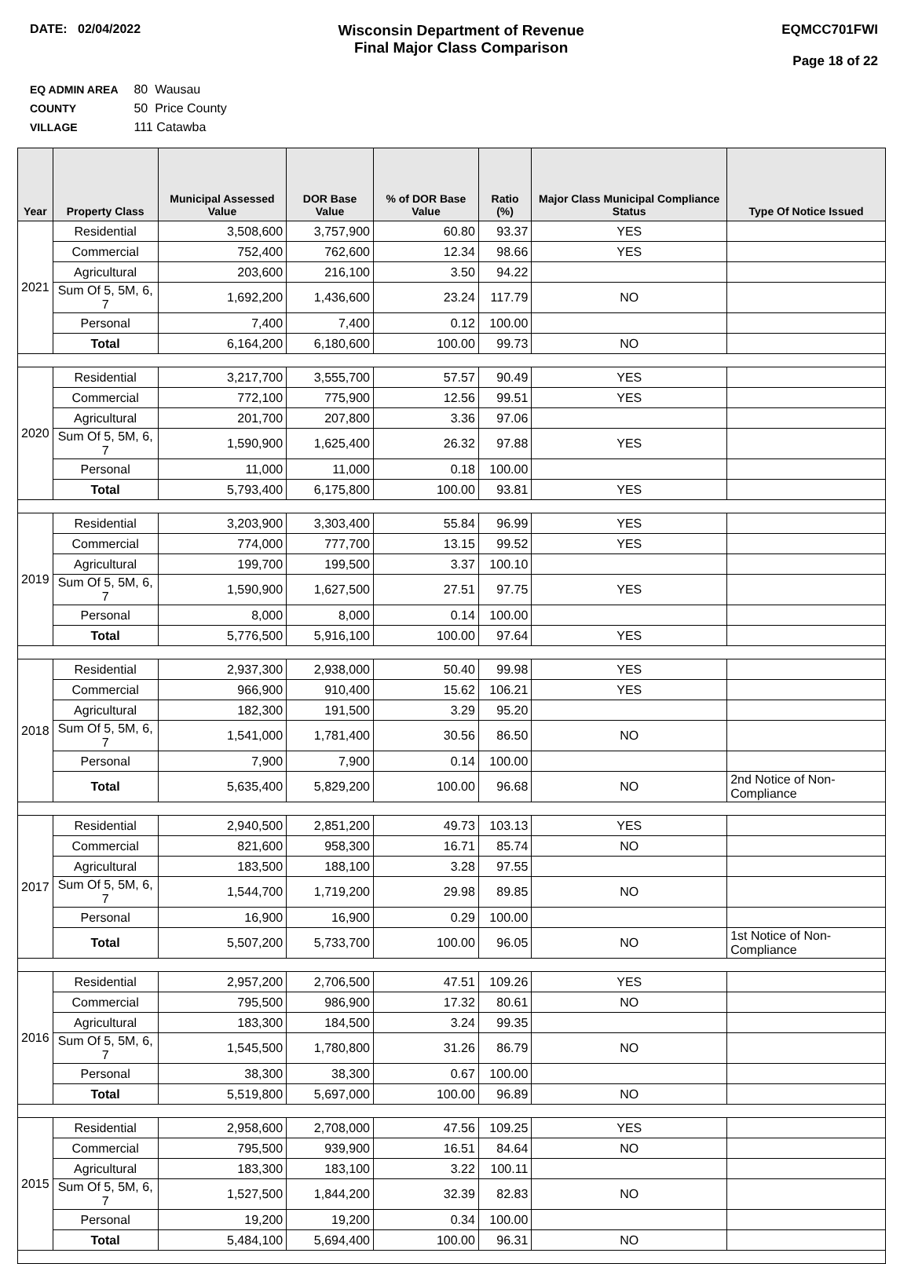DATE: 02/04/2022
Wisconsin Department of Revenue
Final Major Class Comparison
EQMCC701FWI
Page 18 of 22
EQ ADMIN AREA 80 Wausau
COUNTY 50 Price County
VILLAGE 111 Catawba
| Year | Property Class | Municipal Assessed Value | DOR Base Value | % of DOR Base Value | Ratio (%) | Major Class Municipal Compliance Status | Type Of Notice Issued |
| --- | --- | --- | --- | --- | --- | --- | --- |
| 2021 | Residential | 3,508,600 | 3,757,900 | 60.80 | 93.37 | YES | |
| | Commercial | 752,400 | 762,600 | 12.34 | 98.66 | YES | |
| | Agricultural | 203,600 | 216,100 | 3.50 | 94.22 | | |
| | Sum Of 5, 5M, 6, 7 | 1,692,200 | 1,436,600 | 23.24 | 117.79 | NO | |
| | Personal | 7,400 | 7,400 | 0.12 | 100.00 | | |
| | Total | 6,164,200 | 6,180,600 | 100.00 | 99.73 | NO | |
| 2020 | Residential | 3,217,700 | 3,555,700 | 57.57 | 90.49 | YES | |
| | Commercial | 772,100 | 775,900 | 12.56 | 99.51 | YES | |
| | Agricultural | 201,700 | 207,800 | 3.36 | 97.06 | | |
| | Sum Of 5, 5M, 6, 7 | 1,590,900 | 1,625,400 | 26.32 | 97.88 | YES | |
| | Personal | 11,000 | 11,000 | 0.18 | 100.00 | | |
| | Total | 5,793,400 | 6,175,800 | 100.00 | 93.81 | YES | |
| 2019 | Residential | 3,203,900 | 3,303,400 | 55.84 | 96.99 | YES | |
| | Commercial | 774,000 | 777,700 | 13.15 | 99.52 | YES | |
| | Agricultural | 199,700 | 199,500 | 3.37 | 100.10 | | |
| | Sum Of 5, 5M, 6, 7 | 1,590,900 | 1,627,500 | 27.51 | 97.75 | YES | |
| | Personal | 8,000 | 8,000 | 0.14 | 100.00 | | |
| | Total | 5,776,500 | 5,916,100 | 100.00 | 97.64 | YES | |
| 2018 | Residential | 2,937,300 | 2,938,000 | 50.40 | 99.98 | YES | |
| | Commercial | 966,900 | 910,400 | 15.62 | 106.21 | YES | |
| | Agricultural | 182,300 | 191,500 | 3.29 | 95.20 | | |
| | Sum Of 5, 5M, 6, 7 | 1,541,000 | 1,781,400 | 30.56 | 86.50 | NO | |
| | Personal | 7,900 | 7,900 | 0.14 | 100.00 | | |
| | Total | 5,635,400 | 5,829,200 | 100.00 | 96.68 | NO | 2nd Notice of Non-Compliance |
| 2017 | Residential | 2,940,500 | 2,851,200 | 49.73 | 103.13 | YES | |
| | Commercial | 821,600 | 958,300 | 16.71 | 85.74 | NO | |
| | Agricultural | 183,500 | 188,100 | 3.28 | 97.55 | | |
| | Sum Of 5, 5M, 6, 7 | 1,544,700 | 1,719,200 | 29.98 | 89.85 | NO | |
| | Personal | 16,900 | 16,900 | 0.29 | 100.00 | | |
| | Total | 5,507,200 | 5,733,700 | 100.00 | 96.05 | NO | 1st Notice of Non-Compliance |
| 2016 | Residential | 2,957,200 | 2,706,500 | 47.51 | 109.26 | YES | |
| | Commercial | 795,500 | 986,900 | 17.32 | 80.61 | NO | |
| | Agricultural | 183,300 | 184,500 | 3.24 | 99.35 | | |
| | Sum Of 5, 5M, 6, 7 | 1,545,500 | 1,780,800 | 31.26 | 86.79 | NO | |
| | Personal | 38,300 | 38,300 | 0.67 | 100.00 | | |
| | Total | 5,519,800 | 5,697,000 | 100.00 | 96.89 | NO | |
| 2015 | Residential | 2,958,600 | 2,708,000 | 47.56 | 109.25 | YES | |
| | Commercial | 795,500 | 939,900 | 16.51 | 84.64 | NO | |
| | Agricultural | 183,300 | 183,100 | 3.22 | 100.11 | | |
| | Sum Of 5, 5M, 6, 7 | 1,527,500 | 1,844,200 | 32.39 | 82.83 | NO | |
| | Personal | 19,200 | 19,200 | 0.34 | 100.00 | | |
| | Total | 5,484,100 | 5,694,400 | 100.00 | 96.31 | NO | |